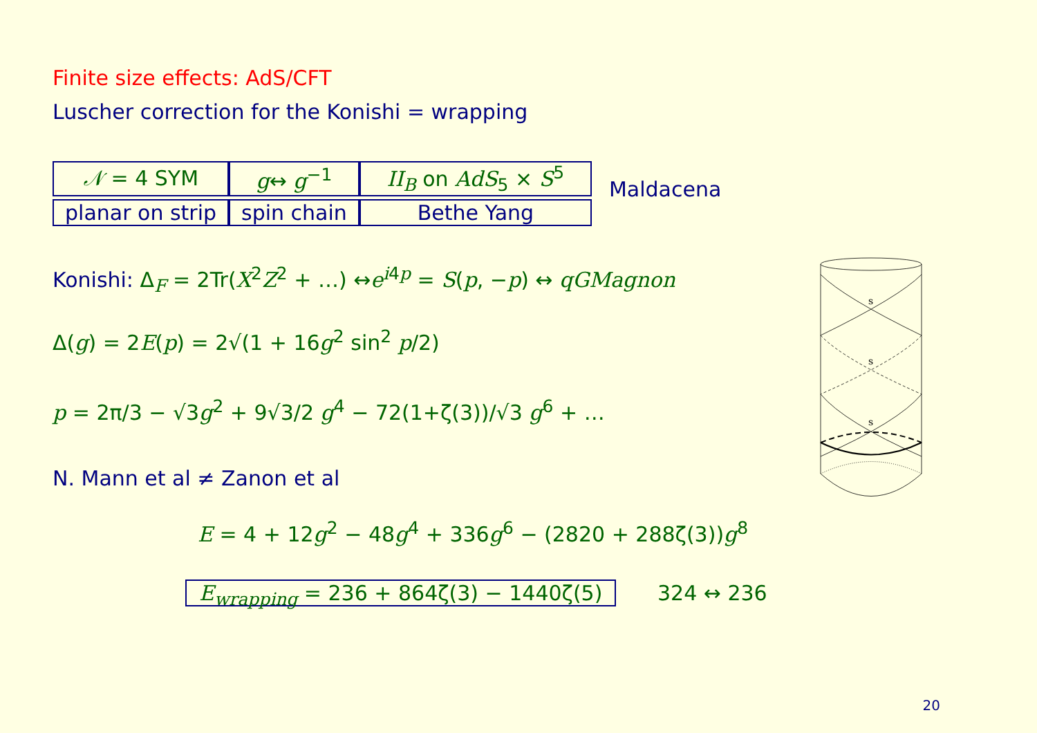Finite size effects: AdS/CFT
Luscher correction for the Konishi = wrapping
| 𝒩 = 4 SYM | g ↔ g<sup>−1</sup> | II<sub>B</sub> on AdS<sub>5</sub> × S<sup>5</sup> |
| planar on strip | spin chain | Bethe Yang |
Maldacena
Konishi: Δ<sub>F</sub> = 2Tr(X<sup>2</sup>Z<sup>2</sup> + …) ↔e<sup>i4p</sup> = S(p, −p) ↔ qGMagnon
Δ(g) = 2E(p) = 2√(1 + 16g<sup>2</sup> sin<sup>2</sup> p/2)
p = 2π/3 − √3g<sup>2</sup> + 9√3/2 g<sup>4</sup> − 72(1+ζ(3))/√3 g<sup>6</sup> + …
N. Mann et al ≠ Zanon et al
E = 4 + 12g<sup>2</sup> − 48g<sup>4</sup> + 336g<sup>6</sup> − (2820 + 288ζ(3))g<sup>8</sup>
E<sub>wrapping</sub> = 236 + 864ζ(3) − 1440ζ(5) 324 ↔ 236
s
s
s
20